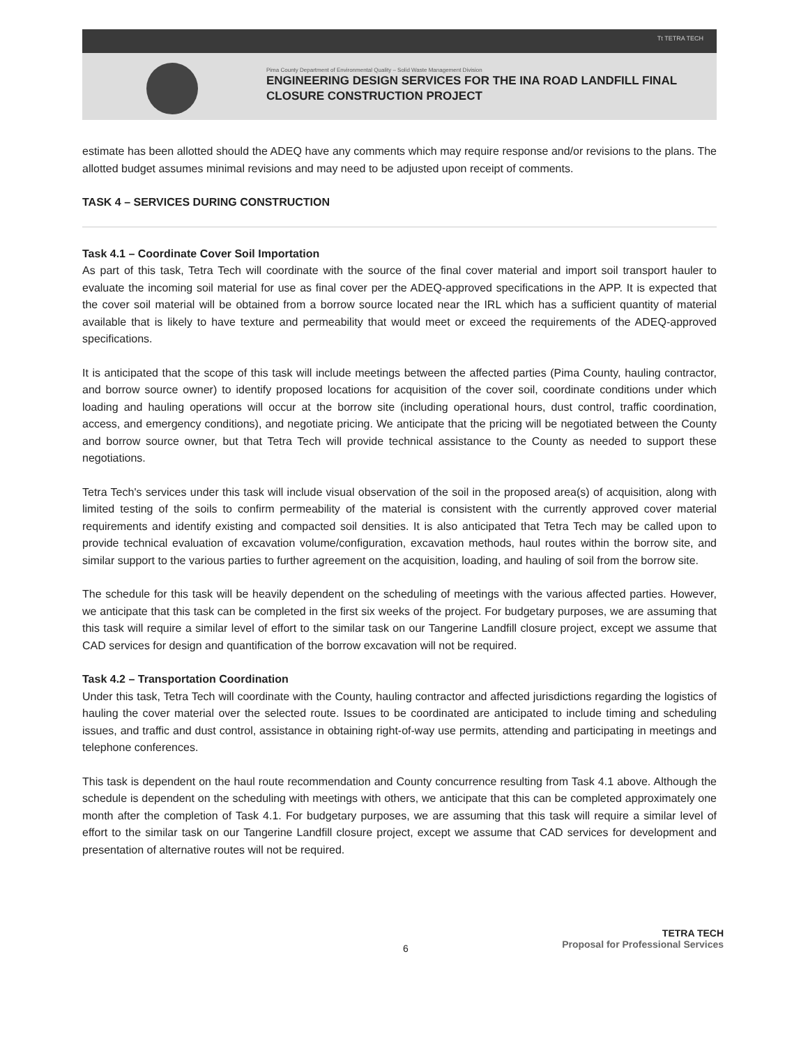Tt TETRA TECH
Pima County Department of Environmental Quality – Solid Waste Management Division
ENGINEERING DESIGN SERVICES FOR THE INA ROAD LANDFILL FINAL CLOSURE CONSTRUCTION PROJECT
estimate has been allotted should the ADEQ have any comments which may require response and/or revisions to the plans. The allotted budget assumes minimal revisions and may need to be adjusted upon receipt of comments.
TASK 4 – SERVICES DURING CONSTRUCTION
Task 4.1 – Coordinate Cover Soil Importation
As part of this task, Tetra Tech will coordinate with the source of the final cover material and import soil transport hauler to evaluate the incoming soil material for use as final cover per the ADEQ-approved specifications in the APP. It is expected that the cover soil material will be obtained from a borrow source located near the IRL which has a sufficient quantity of material available that is likely to have texture and permeability that would meet or exceed the requirements of the ADEQ-approved specifications.
It is anticipated that the scope of this task will include meetings between the affected parties (Pima County, hauling contractor, and borrow source owner) to identify proposed locations for acquisition of the cover soil, coordinate conditions under which loading and hauling operations will occur at the borrow site (including operational hours, dust control, traffic coordination, access, and emergency conditions), and negotiate pricing. We anticipate that the pricing will be negotiated between the County and borrow source owner, but that Tetra Tech will provide technical assistance to the County as needed to support these negotiations.
Tetra Tech's services under this task will include visual observation of the soil in the proposed area(s) of acquisition, along with limited testing of the soils to confirm permeability of the material is consistent with the currently approved cover material requirements and identify existing and compacted soil densities. It is also anticipated that Tetra Tech may be called upon to provide technical evaluation of excavation volume/configuration, excavation methods, haul routes within the borrow site, and similar support to the various parties to further agreement on the acquisition, loading, and hauling of soil from the borrow site.
The schedule for this task will be heavily dependent on the scheduling of meetings with the various affected parties. However, we anticipate that this task can be completed in the first six weeks of the project. For budgetary purposes, we are assuming that this task will require a similar level of effort to the similar task on our Tangerine Landfill closure project, except we assume that CAD services for design and quantification of the borrow excavation will not be required.
Task 4.2 – Transportation Coordination
Under this task, Tetra Tech will coordinate with the County, hauling contractor and affected jurisdictions regarding the logistics of hauling the cover material over the selected route. Issues to be coordinated are anticipated to include timing and scheduling issues, and traffic and dust control, assistance in obtaining right-of-way use permits, attending and participating in meetings and telephone conferences.
This task is dependent on the haul route recommendation and County concurrence resulting from Task 4.1 above. Although the schedule is dependent on the scheduling with meetings with others, we anticipate that this can be completed approximately one month after the completion of Task 4.1. For budgetary purposes, we are assuming that this task will require a similar level of effort to the similar task on our Tangerine Landfill closure project, except we assume that CAD services for development and presentation of alternative routes will not be required.
6
TETRA TECH
Proposal for Professional Services